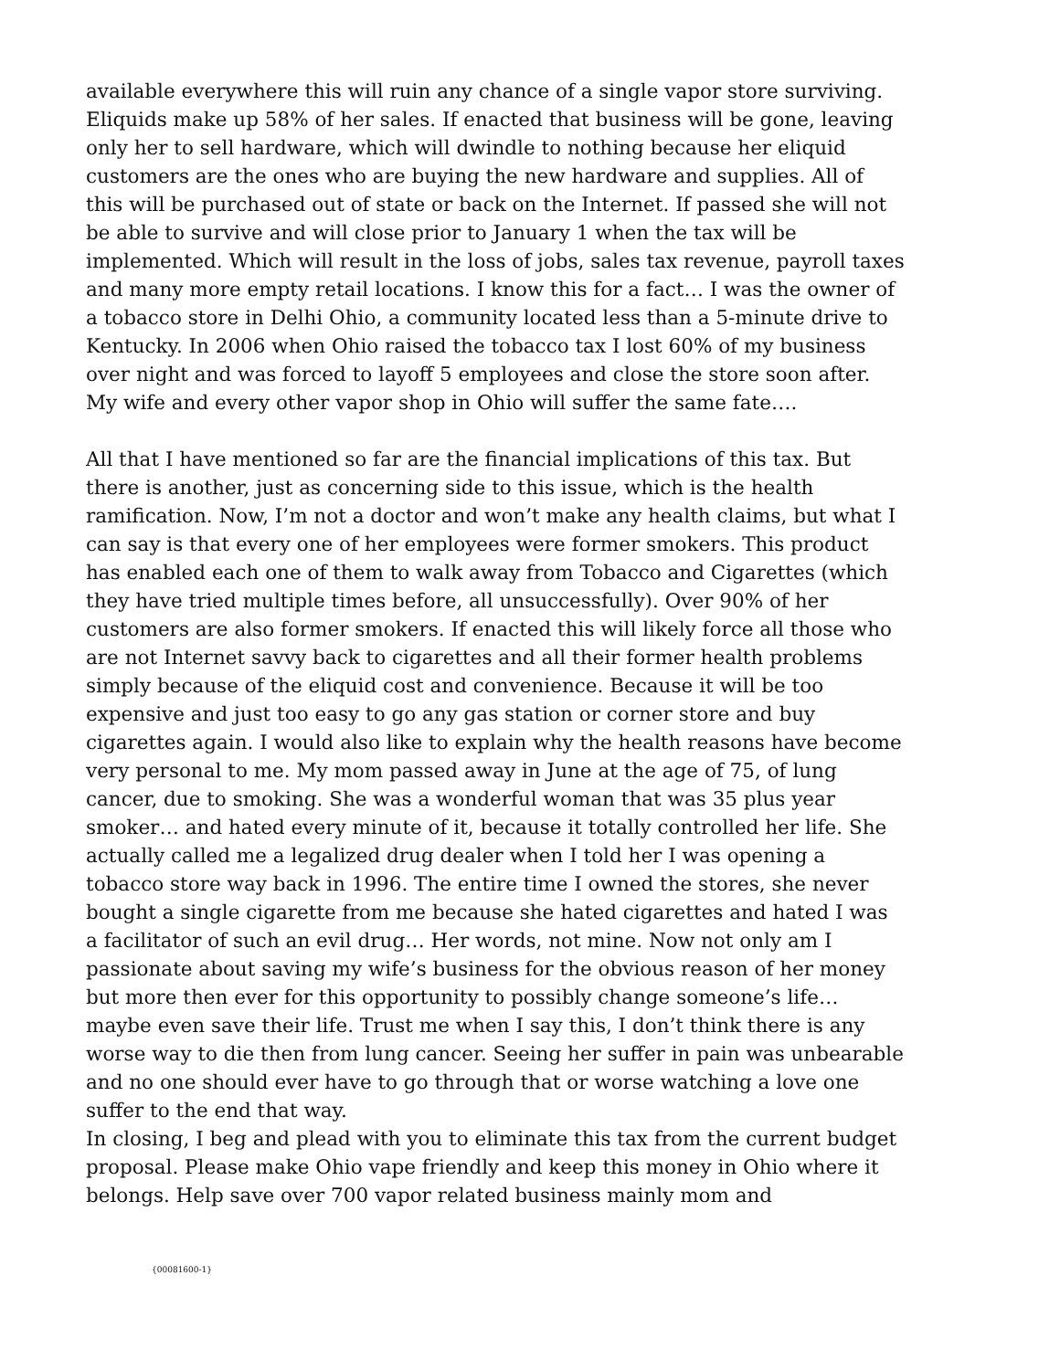available everywhere this will ruin any chance of a single vapor store surviving. Eliquids make up 58% of her sales. If enacted that business will be gone, leaving only her to sell hardware, which will dwindle to nothing because her eliquid customers are the ones who are buying the new hardware and supplies. All of this will be purchased out of state or back on the Internet. If passed she will not be able to survive and will close prior to January 1 when the tax will be implemented. Which will result in the loss of jobs, sales tax revenue, payroll taxes and many more empty retail locations. I know this for a fact… I was the owner of a tobacco store in Delhi Ohio, a community located less than a 5-minute drive to Kentucky. In 2006 when Ohio raised the tobacco tax I lost 60% of my business over night and was forced to layoff 5 employees and close the store soon after. My wife and every other vapor shop in Ohio will suffer the same fate….
All that I have mentioned so far are the financial implications of this tax. But there is another, just as concerning side to this issue, which is the health ramification. Now, I’m not a doctor and won’t make any health claims, but what I can say is that every one of her employees were former smokers. This product has enabled each one of them to walk away from Tobacco and Cigarettes (which they have tried multiple times before, all unsuccessfully). Over 90% of her customers are also former smokers. If enacted this will likely force all those who are not Internet savvy back to cigarettes and all their former health problems simply because of the eliquid cost and convenience. Because it will be too expensive and just too easy to go any gas station or corner store and buy cigarettes again. I would also like to explain why the health reasons have become very personal to me. My mom passed away in June at the age of 75, of lung cancer, due to smoking. She was a wonderful woman that was 35 plus year smoker… and hated every minute of it, because it totally controlled her life. She actually called me a legalized drug dealer when I told her I was opening a tobacco store way back in 1996. The entire time I owned the stores, she never bought a single cigarette from me because she hated cigarettes and hated I was a facilitator of such an evil drug… Her words, not mine. Now not only am I passionate about saving my wife’s business for the obvious reason of her money but more then ever for this opportunity to possibly change someone’s life… maybe even save their life. Trust me when I say this, I don’t think there is any worse way to die then from lung cancer. Seeing her suffer in pain was unbearable and no one should ever have to go through that or worse watching a love one suffer to the end that way.
In closing, I beg and plead with you to eliminate this tax from the current budget proposal. Please make Ohio vape friendly and keep this money in Ohio where it belongs. Help save over 700 vapor related business mainly mom and
{00081600-1}